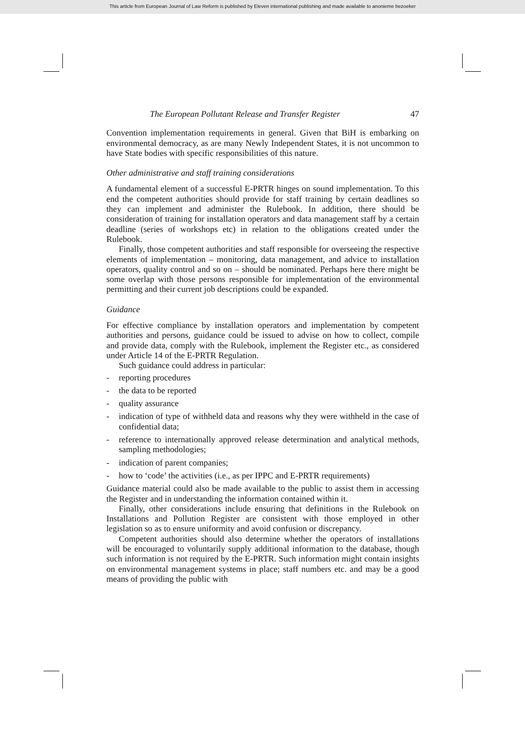This article from European Journal of Law Reform is published by Eleven international publishing and made available to anonieme bezoeker
The European Pollutant Release and Transfer Register 47
Convention implementation requirements in general. Given that BiH is embarking on environmental democracy, as are many Newly Independent States, it is not uncommon to have State bodies with specific responsibilities of this nature.
Other administrative and staff training considerations
A fundamental element of a successful E-PRTR hinges on sound implementation. To this end the competent authorities should provide for staff training by certain deadlines so they can implement and administer the Rulebook. In addition, there should be consideration of training for installation operators and data management staff by a certain deadline (series of workshops etc) in relation to the obligations created under the Rulebook.
Finally, those competent authorities and staff responsible for overseeing the respective elements of implementation – monitoring, data management, and advice to installation operators, quality control and so on – should be nominated. Perhaps here there might be some overlap with those persons responsible for implementation of the environmental permitting and their current job descriptions could be expanded.
Guidance
For effective compliance by installation operators and implementation by competent authorities and persons, guidance could be issued to advise on how to collect, compile and provide data, comply with the Rulebook, implement the Register etc., as considered under Article 14 of the E-PRTR Regulation.
Such guidance could address in particular:
- reporting procedures
- the data to be reported
- quality assurance
- indication of type of withheld data and reasons why they were withheld in the case of confidential data;
- reference to internationally approved release determination and analytical methods, sampling methodologies;
- indication of parent companies;
- how to ‘code’ the activities (i.e., as per IPPC and E-PRTR requirements)
Guidance material could also be made available to the public to assist them in accessing the Register and in understanding the information contained within it.
Finally, other considerations include ensuring that definitions in the Rulebook on Installations and Pollution Register are consistent with those employed in other legislation so as to ensure uniformity and avoid confusion or discrepancy.
Competent authorities should also determine whether the operators of installations will be encouraged to voluntarily supply additional information to the database, though such information is not required by the E-PRTR. Such information might contain insights on environmental management systems in place; staff numbers etc. and may be a good means of providing the public with